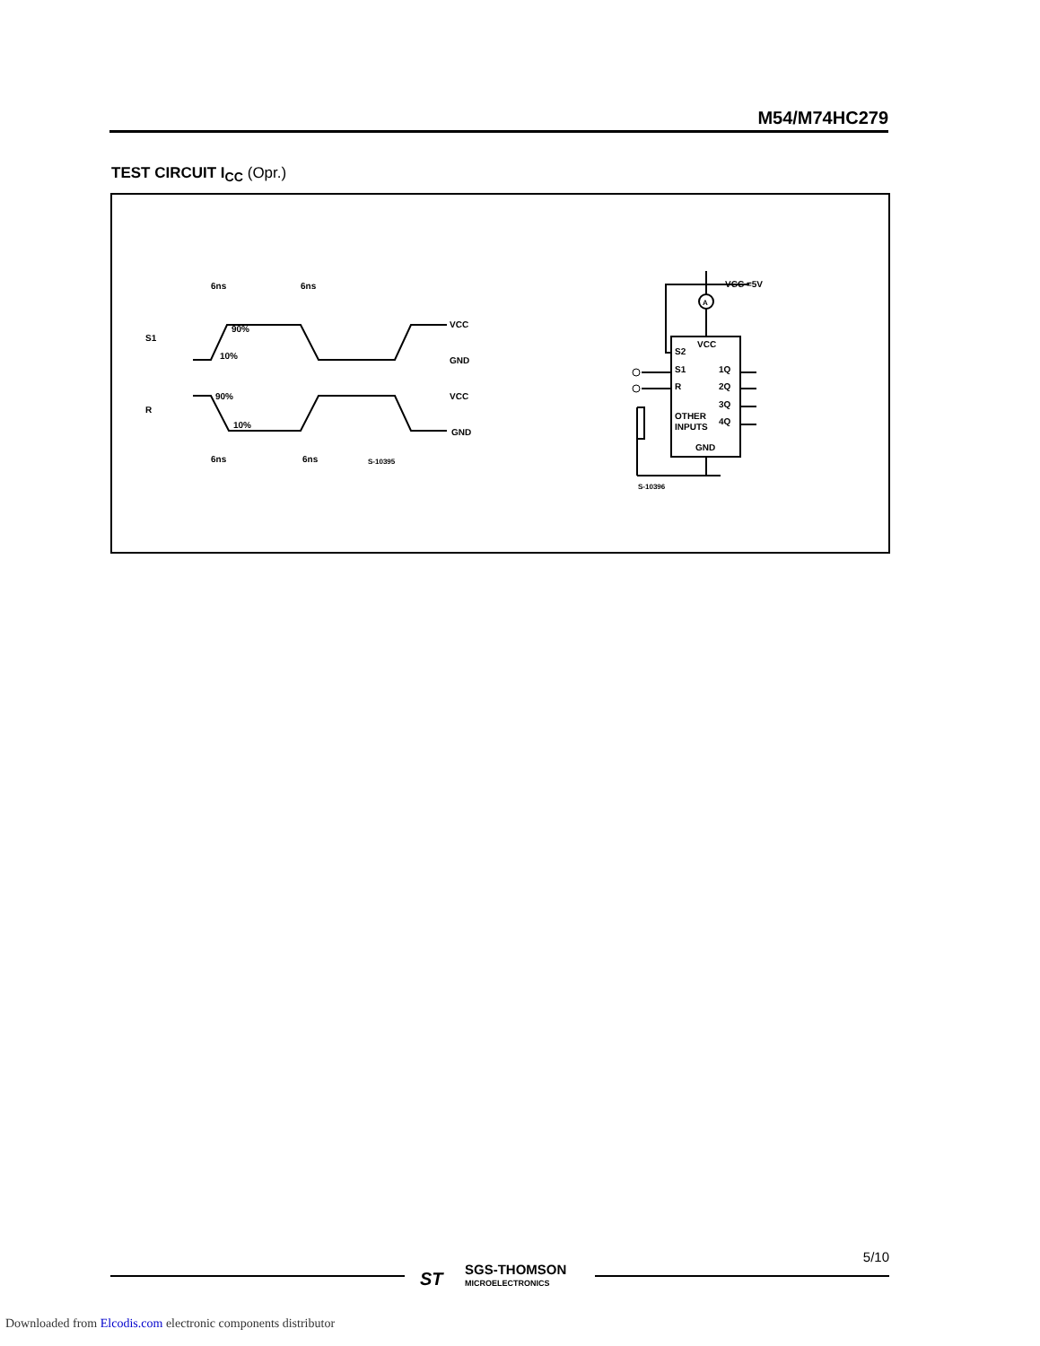M54/M74HC279
TEST CIRCUIT I<sub>CC</sub> (Opr.)
S1
R
6ns
6ns
6ns
6ns
90%
10%
90%
10%
VCC
GND
VCC
GND
S-10395
VCC =5V
A
VCC
S2
S1
R
1Q
2Q
3Q
4Q
OTHER
INPUTS
GND
S-10396
ST
SGS-THOMSON
MICROELECTRONICS
5/10
Downloaded from Elcodis.com electronic components distributor